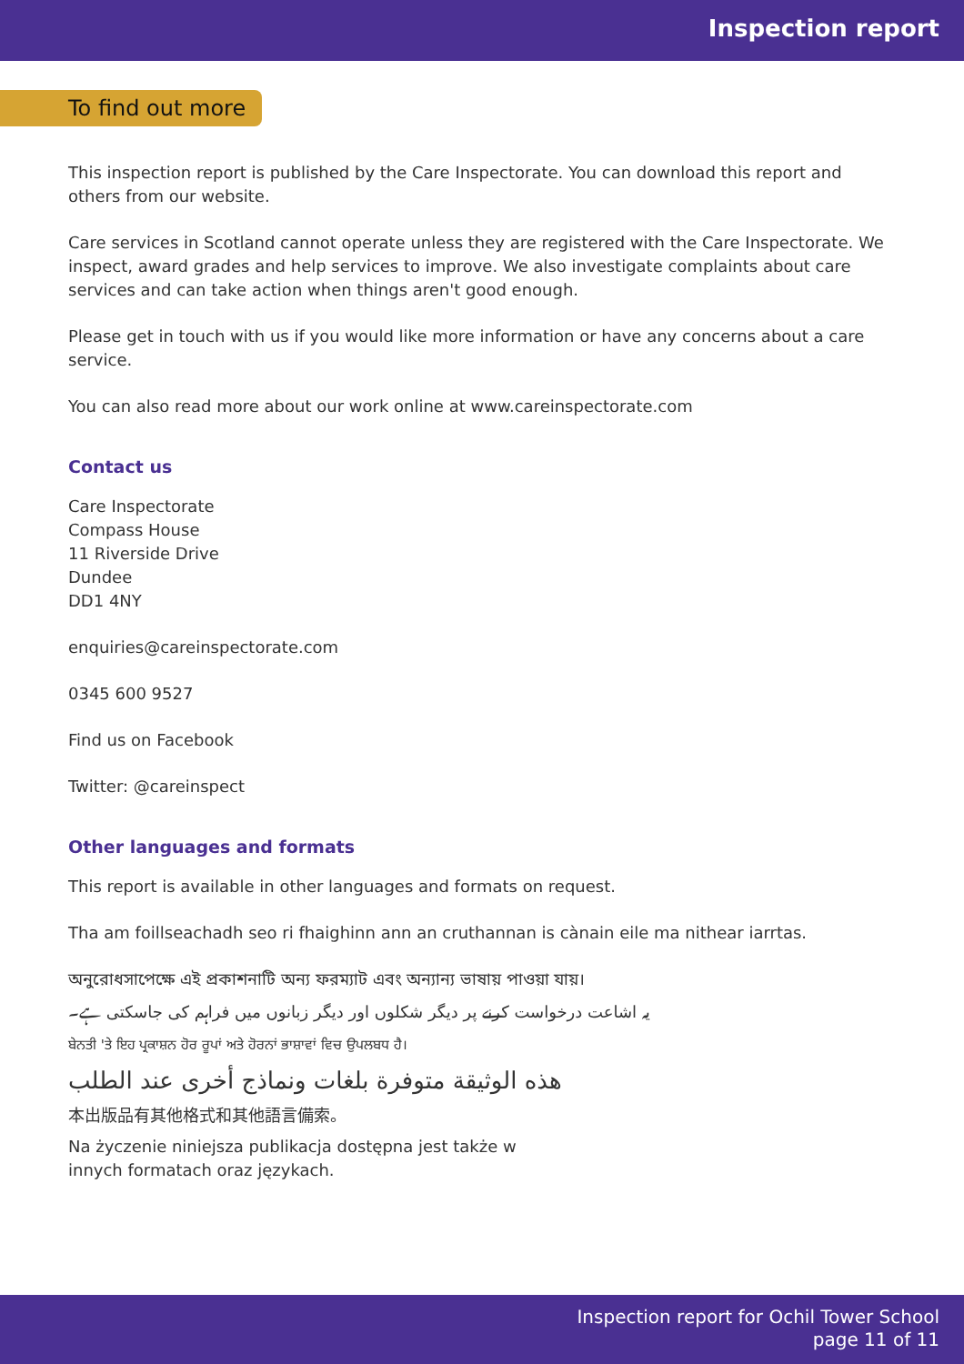Inspection report
To find out more
This inspection report is published by the Care Inspectorate. You can download this report and others from our website.
Care services in Scotland cannot operate unless they are registered with the Care Inspectorate. We inspect, award grades and help services to improve. We also investigate complaints about care services and can take action when things aren't good enough.
Please get in touch with us if you would like more information or have any concerns about a care service.
You can also read more about our work online at www.careinspectorate.com
Contact us
Care Inspectorate
Compass House
11 Riverside Drive
Dundee
DD1 4NY
enquiries@careinspectorate.com
0345 600 9527
Find us on Facebook
Twitter: @careinspect
Other languages and formats
This report is available in other languages and formats on request.
Tha am foillseachadh seo ri fhaighinn ann an cruthannan is cànain eile ma nithear iarrtas.
অনুরোধসাপেক্ষে এই প্রকাশনাটি অন্য ফরম্যাট এবং অন্যান্য ভাষায় পাওয়া যায়।
یہ اشاعت درخواست کرنے پر دیگر شکلوں اور دیگر زبانوں میں فراہم کی جاسکتی ہے۔
ਬੇਨਤੀ 'ਤੇ ਇਹ ਪ੍ਰਕਾਸ਼ਨ ਹੋਰ ਰੂਪਾਂ ਅਤੇ ਹੋਰਨਾਂ ਭਾਸ਼ਾਵਾਂ ਵਿਚ ਉਪਲਬਧ ਹੈ।
هذه الوثيقة متوفرة بلغات ونماذج أخرى عند الطلب
本出版品有其他格式和其他語言備索。
Na życzenie niniejsza publikacja dostępna jest także w innych formatach oraz językach.
Inspection report for Ochil Tower School
page 11 of 11